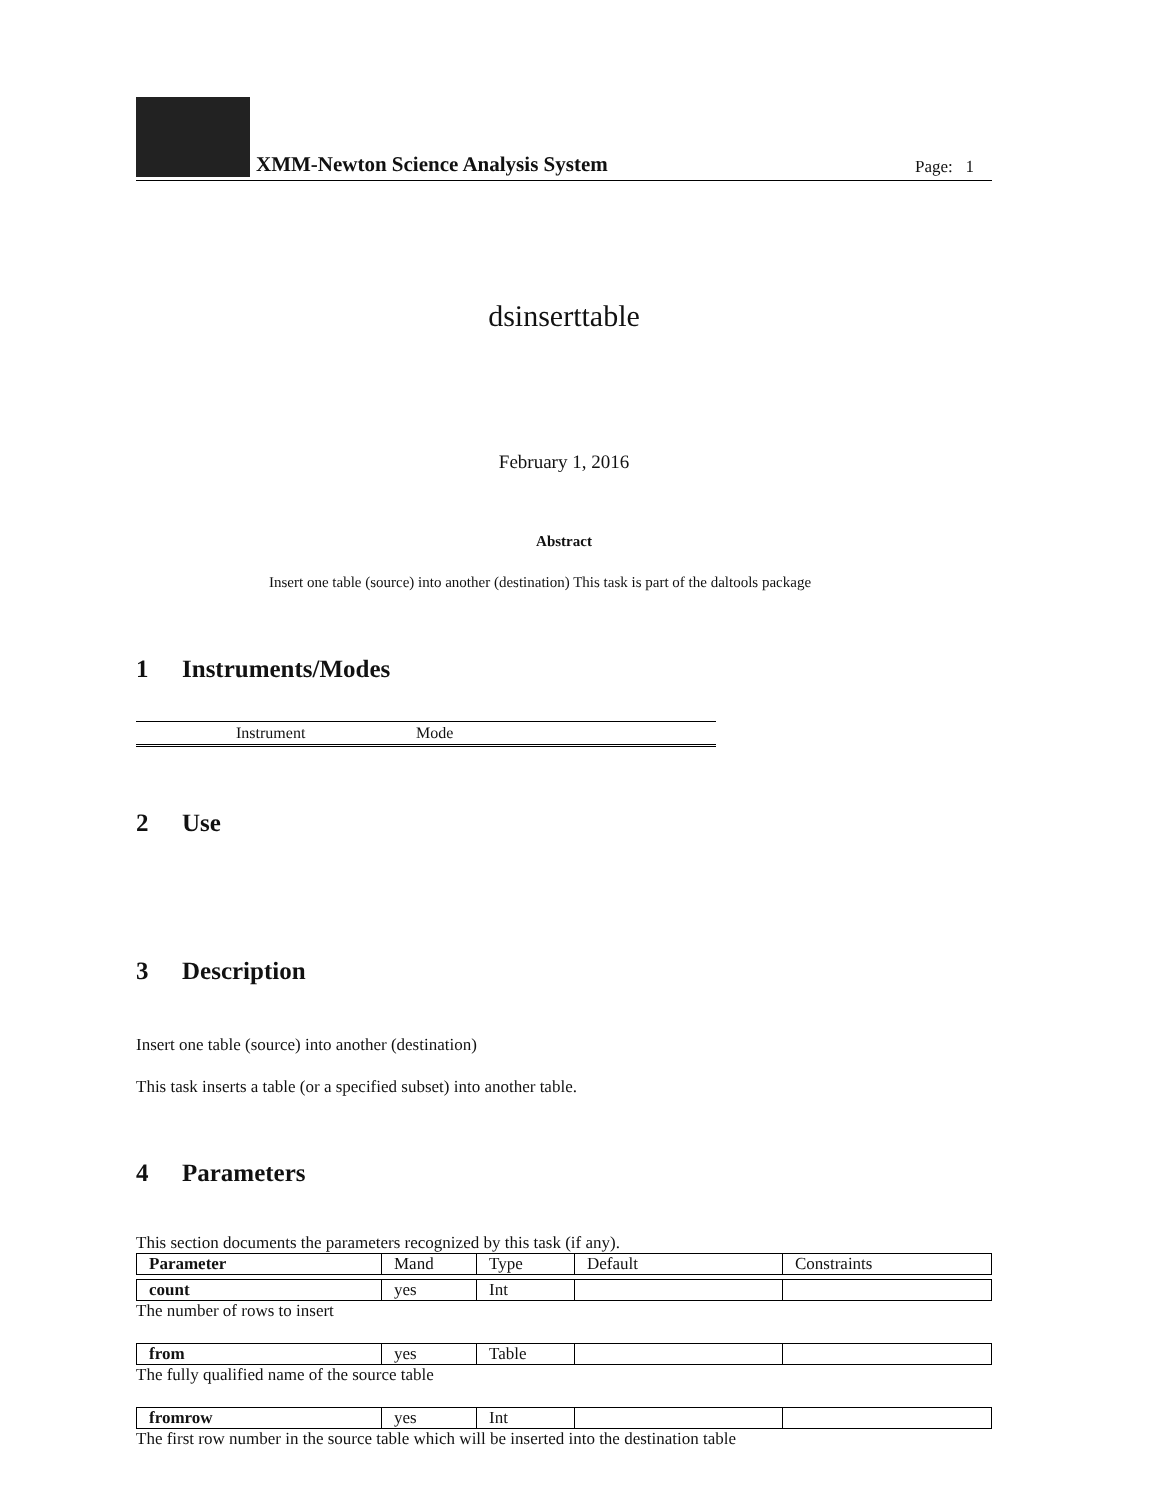XMM-Newton Science Analysis System
Page: 1
dsinserttable
February 1, 2016
Abstract
Insert one table (source) into another (destination) This task is part of the daltools package
1 Instruments/Modes
| Instrument | Mode |
| --- | --- |
2 Use
3 Description
Insert one table (source) into another (destination)
This task inserts a table (or a specified subset) into another table.
4 Parameters
This section documents the parameters recognized by this task (if any).
| Parameter | Mand | Type | Default | Constraints |
| --- | --- | --- | --- | --- |
| count | yes | Int | | |
The number of rows to insert
| from | yes | Table | | |
The fully qualified name of the source table
| fromrow | yes | Int | | |
The first row number in the source table which will be inserted into the destination table